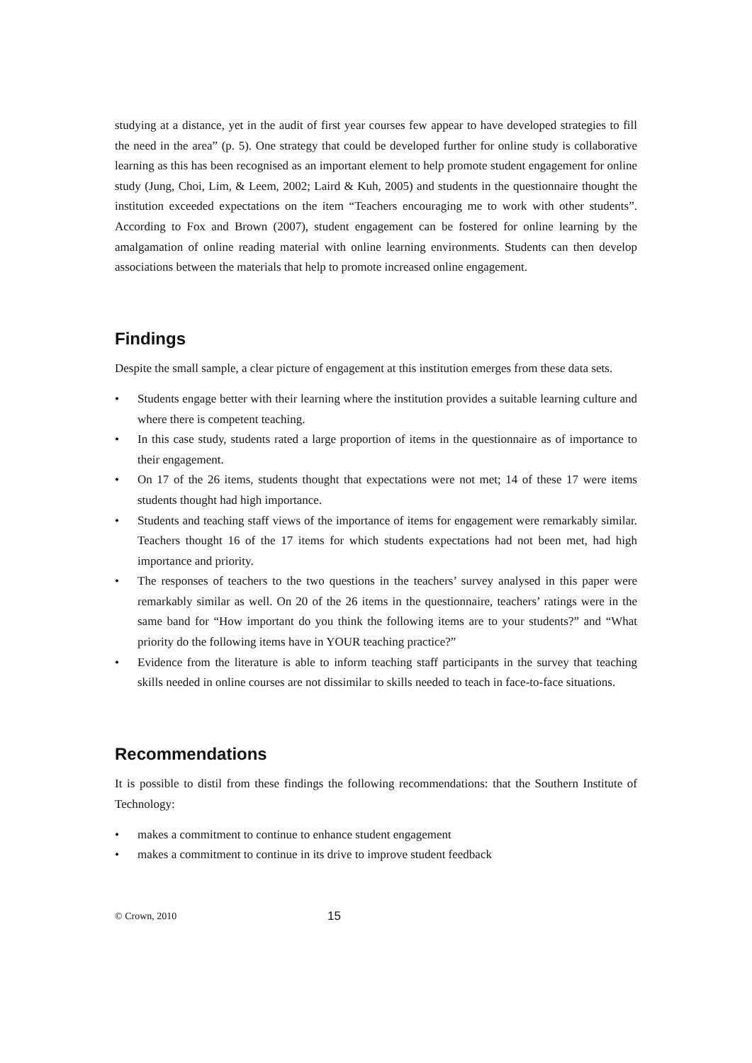studying at a distance, yet in the audit of first year courses few appear to have developed strategies to fill the need in the area” (p. 5). One strategy that could be developed further for online study is collaborative learning as this has been recognised as an important element to help promote student engagement for online study (Jung, Choi, Lim, & Leem, 2002; Laird & Kuh, 2005) and students in the questionnaire thought the institution exceeded expectations on the item “Teachers encouraging me to work with other students”. According to Fox and Brown (2007), student engagement can be fostered for online learning by the amalgamation of online reading material with online learning environments. Students can then develop associations between the materials that help to promote increased online engagement.
Findings
Despite the small sample, a clear picture of engagement at this institution emerges from these data sets.
• Students engage better with their learning where the institution provides a suitable learning culture and where there is competent teaching.
• In this case study, students rated a large proportion of items in the questionnaire as of importance to their engagement.
• On 17 of the 26 items, students thought that expectations were not met; 14 of these 17 were items students thought had high importance.
• Students and teaching staff views of the importance of items for engagement were remarkably similar. Teachers thought 16 of the 17 items for which students expectations had not been met, had high importance and priority.
• The responses of teachers to the two questions in the teachers’ survey analysed in this paper were remarkably similar as well. On 20 of the 26 items in the questionnaire, teachers’ ratings were in the same band for “How important do you think the following items are to your students?” and “What priority do the following items have in YOUR teaching practice?”
• Evidence from the literature is able to inform teaching staff participants in the survey that teaching skills needed in online courses are not dissimilar to skills needed to teach in face-to-face situations.
Recommendations
It is possible to distil from these findings the following recommendations: that the Southern Institute of Technology:
• makes a commitment to continue to enhance student engagement
• makes a commitment to continue in its drive to improve student feedback
© Crown, 2010 15